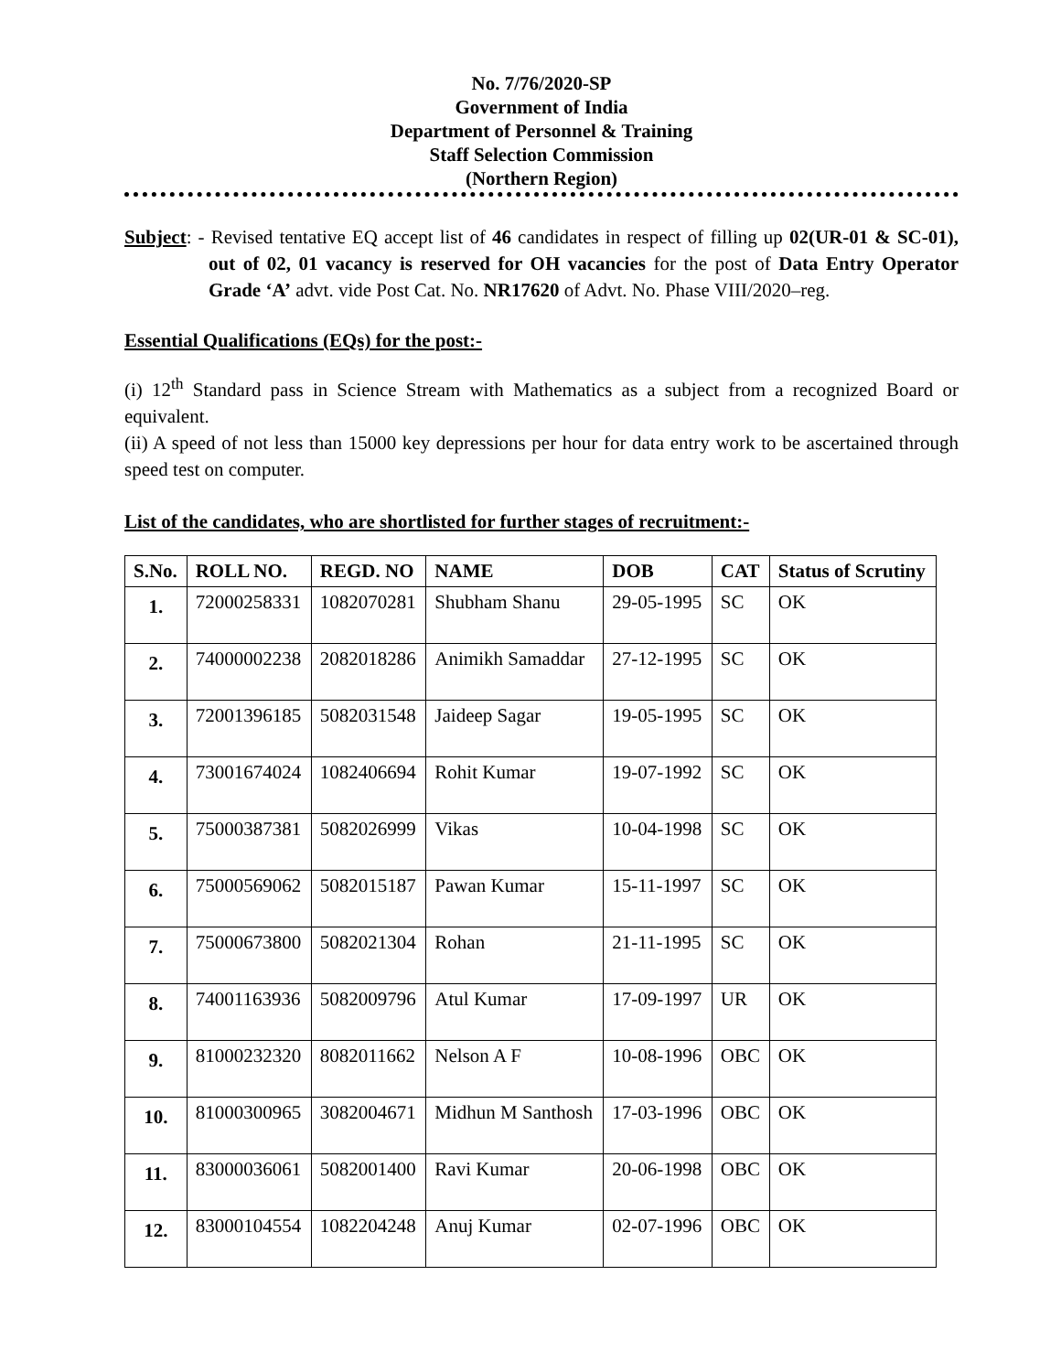No. 7/76/2020-SP
Government of India
Department of Personnel & Training
Staff Selection Commission
(Northern Region)
Subject: - Revised tentative EQ accept list of 46 candidates in respect of filling up 02(UR-01 & SC-01), out of 02, 01 vacancy is reserved for OH vacancies for the post of Data Entry Operator Grade ‘A’ advt. vide Post Cat. No. NR17620 of Advt. No. Phase VIII/2020–reg.
Essential Qualifications (EQs) for the post:-
(i) 12<sup>th</sup> Standard pass in Science Stream with Mathematics as a subject from a recognized Board or equivalent.
(ii) A speed of not less than 15000 key depressions per hour for data entry work to be ascertained through speed test on computer.
List of the candidates, who are shortlisted for further stages of recruitment:-
| S.No. | ROLL NO. | REGD. NO | NAME | DOB | CAT | Status of Scrutiny |
| --- | --- | --- | --- | --- | --- | --- |
| 1. | 72000258331 | 1082070281 | Shubham Shanu | 29-05-1995 | SC | OK |
| 2. | 74000002238 | 2082018286 | Animikh Samaddar | 27-12-1995 | SC | OK |
| 3. | 72001396185 | 5082031548 | Jaideep Sagar | 19-05-1995 | SC | OK |
| 4. | 73001674024 | 1082406694 | Rohit Kumar | 19-07-1992 | SC | OK |
| 5. | 75000387381 | 5082026999 | Vikas | 10-04-1998 | SC | OK |
| 6. | 75000569062 | 5082015187 | Pawan Kumar | 15-11-1997 | SC | OK |
| 7. | 75000673800 | 5082021304 | Rohan | 21-11-1995 | SC | OK |
| 8. | 74001163936 | 5082009796 | Atul Kumar | 17-09-1997 | UR | OK |
| 9. | 81000232320 | 8082011662 | Nelson A F | 10-08-1996 | OBC | OK |
| 10. | 81000300965 | 3082004671 | Midhun M Santhosh | 17-03-1996 | OBC | OK |
| 11. | 83000036061 | 5082001400 | Ravi Kumar | 20-06-1998 | OBC | OK |
| 12. | 83000104554 | 1082204248 | Anuj Kumar | 02-07-1996 | OBC | OK |